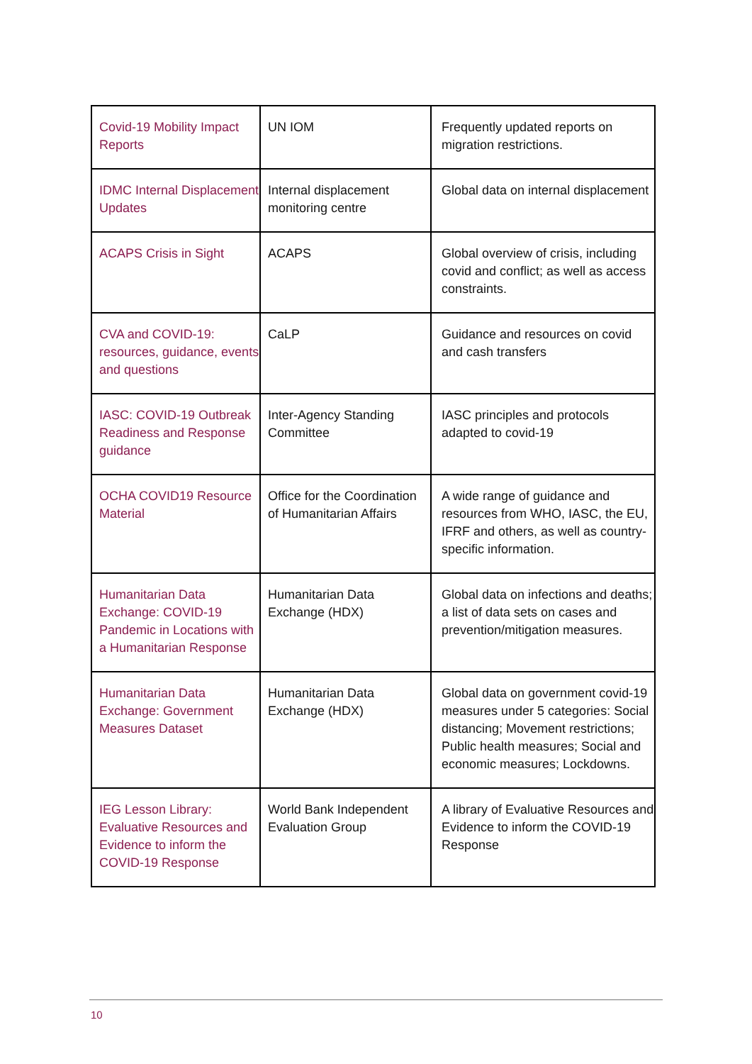| Covid-19 Mobility Impact Reports | UN IOM | Frequently updated reports on migration restrictions. |
| IDMC Internal Displacement Updates | Internal displacement monitoring centre | Global data on internal displacement |
| ACAPS Crisis in Sight | ACAPS | Global overview of crisis, including covid and conflict; as well as access constraints. |
| CVA and COVID-19: resources, guidance, events and questions | CaLP | Guidance and resources on covid and cash transfers |
| IASC: COVID-19 Outbreak Readiness and Response guidance | Inter-Agency Standing Committee | IASC principles and protocols adapted to covid-19 |
| OCHA COVID19 Resource Material | Office for the Coordination of Humanitarian Affairs | A wide range of guidance and resources from WHO, IASC, the EU, IFRF and others, as well as country-specific information. |
| Humanitarian Data Exchange: COVID-19 Pandemic in Locations with a Humanitarian Response | Humanitarian Data Exchange (HDX) | Global data on infections and deaths; a list of data sets on cases and prevention/mitigation measures. |
| Humanitarian Data Exchange: Government Measures Dataset | Humanitarian Data Exchange (HDX) | Global data on government covid-19 measures under 5 categories: Social distancing; Movement restrictions; Public health measures; Social and economic measures; Lockdowns. |
| IEG Lesson Library: Evaluative Resources and Evidence to inform the COVID-19 Response | World Bank Independent Evaluation Group | A library of Evaluative Resources and Evidence to inform the COVID-19 Response |
10